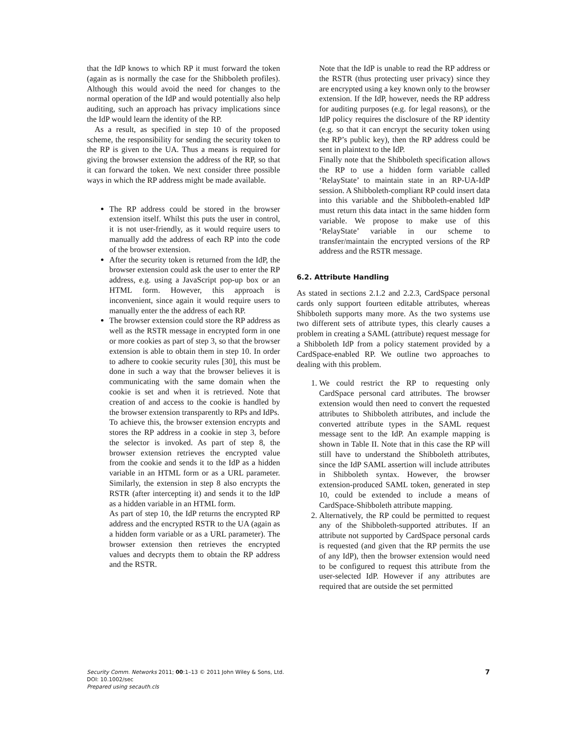that the IdP knows to which RP it must forward the token (again as is normally the case for the Shibboleth profiles). Although this would avoid the need for changes to the normal operation of the IdP and would potentially also help auditing, such an approach has privacy implications since the IdP would learn the identity of the RP.
As a result, as specified in step 10 of the proposed scheme, the responsibility for sending the security token to the RP is given to the UA. Thus a means is required for giving the browser extension the address of the RP, so that it can forward the token. We next consider three possible ways in which the RP address might be made available.
The RP address could be stored in the browser extension itself. Whilst this puts the user in control, it is not user-friendly, as it would require users to manually add the address of each RP into the code of the browser extension.
After the security token is returned from the IdP, the browser extension could ask the user to enter the RP address, e.g. using a JavaScript pop-up box or an HTML form. However, this approach is inconvenient, since again it would require users to manually enter the the address of each RP.
The browser extension could store the RP address as well as the RSTR message in encrypted form in one or more cookies as part of step 3, so that the browser extension is able to obtain them in step 10. In order to adhere to cookie security rules [30], this must be done in such a way that the browser believes it is communicating with the same domain when the cookie is set and when it is retrieved. Note that creation of and access to the cookie is handled by the browser extension transparently to RPs and IdPs.
To achieve this, the browser extension encrypts and stores the RP address in a cookie in step 3, before the selector is invoked. As part of step 8, the browser extension retrieves the encrypted value from the cookie and sends it to the IdP as a hidden variable in an HTML form or as a URL parameter. Similarly, the extension in step 8 also encrypts the RSTR (after intercepting it) and sends it to the IdP as a hidden variable in an HTML form.
As part of step 10, the IdP returns the encrypted RP address and the encrypted RSTR to the UA (again as a hidden form variable or as a URL parameter). The browser extension then retrieves the encrypted values and decrypts them to obtain the RP address and the RSTR.
Note that the IdP is unable to read the RP address or the RSTR (thus protecting user privacy) since they are encrypted using a key known only to the browser extension. If the IdP, however, needs the RP address for auditing purposes (e.g. for legal reasons), or the IdP policy requires the disclosure of the RP identity (e.g. so that it can encrypt the security token using the RP’s public key), then the RP address could be sent in plaintext to the IdP.
Finally note that the Shibboleth specification allows the RP to use a hidden form variable called ‘RelayState’ to maintain state in an RP-UA-IdP session. A Shibboleth-compliant RP could insert data into this variable and the Shibboleth-enabled IdP must return this data intact in the same hidden form variable. We propose to make use of this ‘RelayState’ variable in our scheme to transfer/maintain the encrypted versions of the RP address and the RSTR message.
6.2. Attribute Handling
As stated in sections 2.1.2 and 2.2.3, CardSpace personal cards only support fourteen editable attributes, whereas Shibboleth supports many more. As the two systems use two different sets of attribute types, this clearly causes a problem in creating a SAML (attribute) request message for a Shibboleth IdP from a policy statement provided by a CardSpace-enabled RP. We outline two approaches to dealing with this problem.
1. We could restrict the RP to requesting only CardSpace personal card attributes. The browser extension would then need to convert the requested attributes to Shibboleth attributes, and include the converted attribute types in the SAML request message sent to the IdP. An example mapping is shown in Table II. Note that in this case the RP will still have to understand the Shibboleth attributes, since the IdP SAML assertion will include attributes in Shibboleth syntax. However, the browser extension-produced SAML token, generated in step 10, could be extended to include a means of CardSpace-Shibboleth attribute mapping.
2. Alternatively, the RP could be permitted to request any of the Shibboleth-supported attributes. If an attribute not supported by CardSpace personal cards is requested (and given that the RP permits the use of any IdP), then the browser extension would need to be configured to request this attribute from the user-selected IdP. However if any attributes are required that are outside the set permitted
Security Comm. Networks 2011; 00:1–13 © 2011 John Wiley & Sons, Ltd.
DOI: 10.1002/sec
Prepared using secauth.cls
7